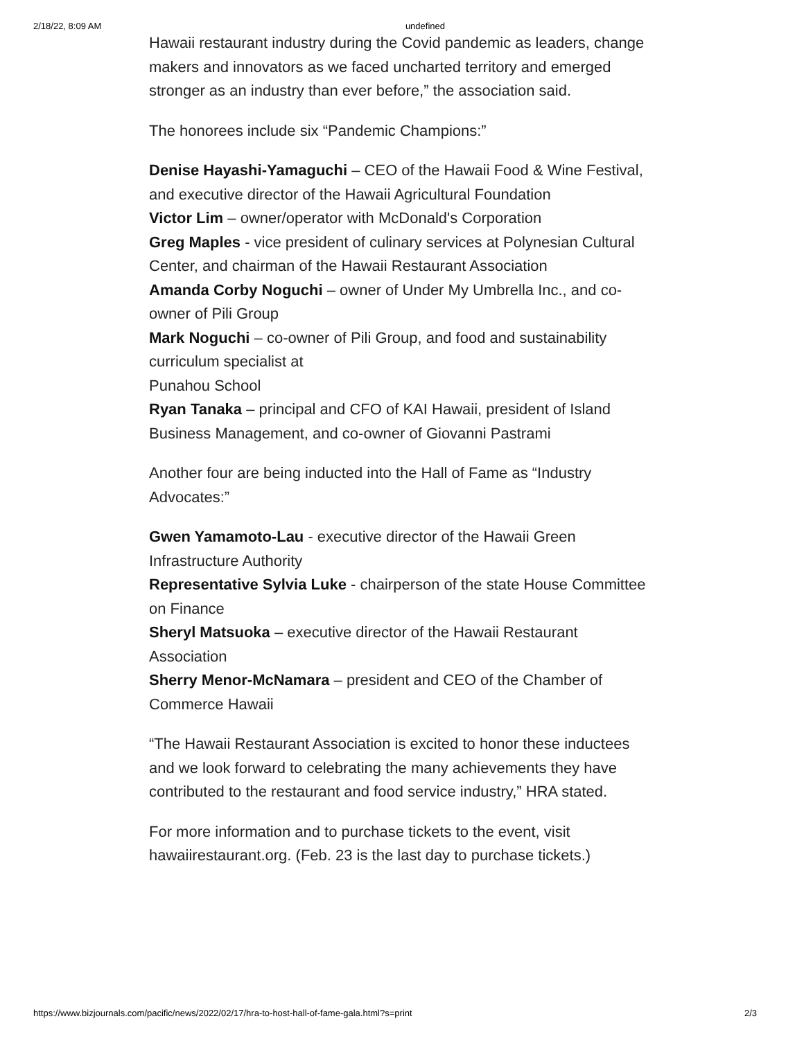2/18/22, 8:09 AM undefined
Hawaii restaurant industry during the Covid pandemic as leaders, change makers and innovators as we faced uncharted territory and emerged stronger as an industry than ever before,” the association said.
The honorees include six “Pandemic Champions:”
Denise Hayashi-Yamaguchi – CEO of the Hawaii Food & Wine Festival, and executive director of the Hawaii Agricultural Foundation
Victor Lim – owner/operator with McDonald's Corporation
Greg Maples - vice president of culinary services at Polynesian Cultural Center, and chairman of the Hawaii Restaurant Association
Amanda Corby Noguchi – owner of Under My Umbrella Inc., and co-owner of Pili Group
Mark Noguchi – co-owner of Pili Group, and food and sustainability curriculum specialist at
Punahou School
Ryan Tanaka – principal and CFO of KAI Hawaii, president of Island Business Management, and co-owner of Giovanni Pastrami
Another four are being inducted into the Hall of Fame as “Industry Advocates:”
Gwen Yamamoto-Lau - executive director of the Hawaii Green Infrastructure Authority
Representative Sylvia Luke - chairperson of the state House Committee on Finance
Sheryl Matsuoka – executive director of the Hawaii Restaurant Association
Sherry Menor-McNamara – president and CEO of the Chamber of Commerce Hawaii
“The Hawaii Restaurant Association is excited to honor these inductees and we look forward to celebrating the many achievements they have contributed to the restaurant and food service industry,” HRA stated.
For more information and to purchase tickets to the event, visit hawaiirestaurant.org. (Feb. 23 is the last day to purchase tickets.)
https://www.bizjournals.com/pacific/news/2022/02/17/hra-to-host-hall-of-fame-gala.html?s=print 2/3